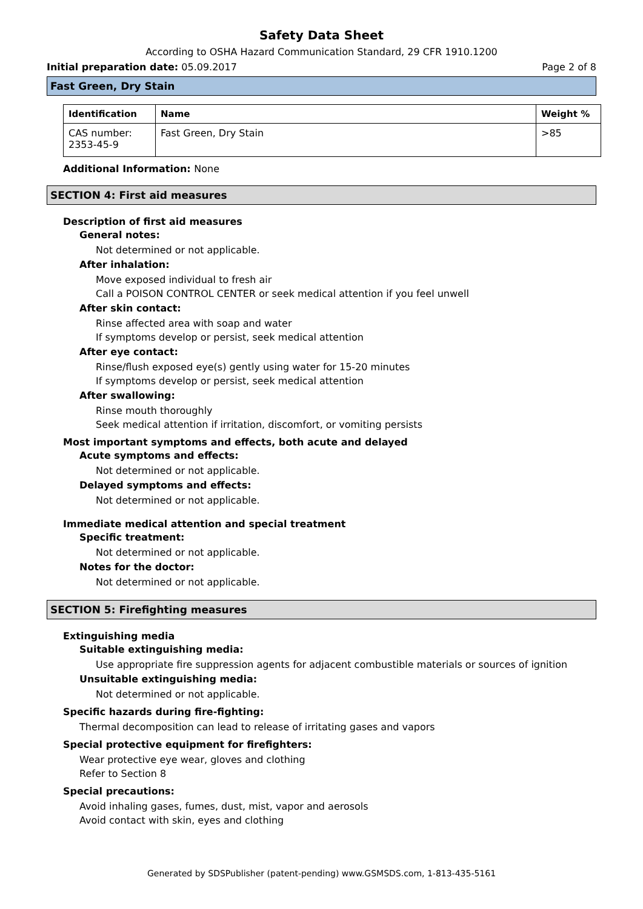Safety Data Sheet
According to OSHA Hazard Communication Standard, 29 CFR 1910.1200
Initial preparation date: 05.09.2017 Page 2 of 8
Fast Green, Dry Stain
| Identification | Name | Weight % |
| --- | --- | --- |
| CAS number: 2353-45-9 | Fast Green, Dry Stain | >85 |
Additional Information: None
SECTION 4: First aid measures
Description of first aid measures
General notes:
Not determined or not applicable.
After inhalation:
Move exposed individual to fresh air
Call a POISON CONTROL CENTER or seek medical attention if you feel unwell
After skin contact:
Rinse affected area with soap and water
If symptoms develop or persist, seek medical attention
After eye contact:
Rinse/flush exposed eye(s) gently using water for 15-20 minutes
If symptoms develop or persist, seek medical attention
After swallowing:
Rinse mouth thoroughly
Seek medical attention if irritation, discomfort, or vomiting persists
Most important symptoms and effects, both acute and delayed
Acute symptoms and effects:
Not determined or not applicable.
Delayed symptoms and effects:
Not determined or not applicable.
Immediate medical attention and special treatment
Specific treatment:
Not determined or not applicable.
Notes for the doctor:
Not determined or not applicable.
SECTION 5: Firefighting measures
Extinguishing media
Suitable extinguishing media:
Use appropriate fire suppression agents for adjacent combustible materials or sources of ignition
Unsuitable extinguishing media:
Not determined or not applicable.
Specific hazards during fire-fighting:
Thermal decomposition can lead to release of irritating gases and vapors
Special protective equipment for firefighters:
Wear protective eye wear, gloves and clothing
Refer to Section 8
Special precautions:
Avoid inhaling gases, fumes, dust, mist, vapor and aerosols
Avoid contact with skin, eyes and clothing
Generated by SDSPublisher (patent-pending) www.GSMSDS.com, 1-813-435-5161